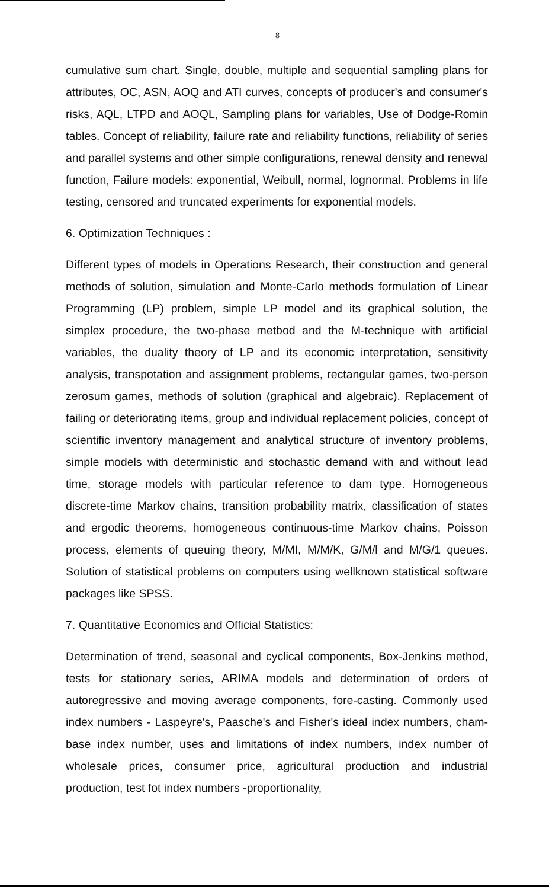8
cumulative sum chart. Single, double, multiple and sequential sampling plans for attributes, OC, ASN, AOQ and ATI curves, concepts of producer's and consumer's risks, AQL, LTPD and AOQL, Sampling plans for variables, Use of Dodge-Romin tables. Concept of reliability, failure rate and reliability functions, reliability of series and parallel systems and other simple configurations, renewal density and renewal function, Failure models: exponential, Weibull, normal, lognormal. Problems in life testing, censored and truncated experiments for exponential models.
6. Optimization Techniques :
Different types of models in Operations Research, their construction and general methods of solution, simulation and Monte-Carlo methods formulation of Linear Programming (LP) problem, simple LP model and its graphical solution, the simplex procedure, the two-phase metbod and the M-technique with artificial variables, the duality theory of LP and its economic interpretation, sensitivity analysis, transpotation and assignment problems, rectangular games, two-person zerosum games, methods of solution (graphical and algebraic). Replacement of failing or deteriorating items, group and individual replacement policies, concept of scientific inventory management and analytical structure of inventory problems, simple models with deterministic and stochastic demand with and without lead time, storage models with particular reference to dam type. Homogeneous discrete-time Markov chains, transition probability matrix, classification of states and ergodic theorems, homogeneous continuous-time Markov chains, Poisson process, elements of queuing theory, M/MI, M/M/K, G/M/l and M/G/1 queues. Solution of statistical problems on computers using wellknown statistical software packages like SPSS.
7. Quantitative Economics and Official Statistics:
Determination of trend, seasonal and cyclical components, Box-Jenkins method, tests for stationary series, ARIMA models and determination of orders of autoregressive and moving average components, fore-casting. Commonly used index numbers - Laspeyre's, Paasche's and Fisher's ideal index numbers, cham-base index number, uses and limitations of index numbers, index number of wholesale prices, consumer price, agricultural production and industrial production, test fot index numbers -proportionality,